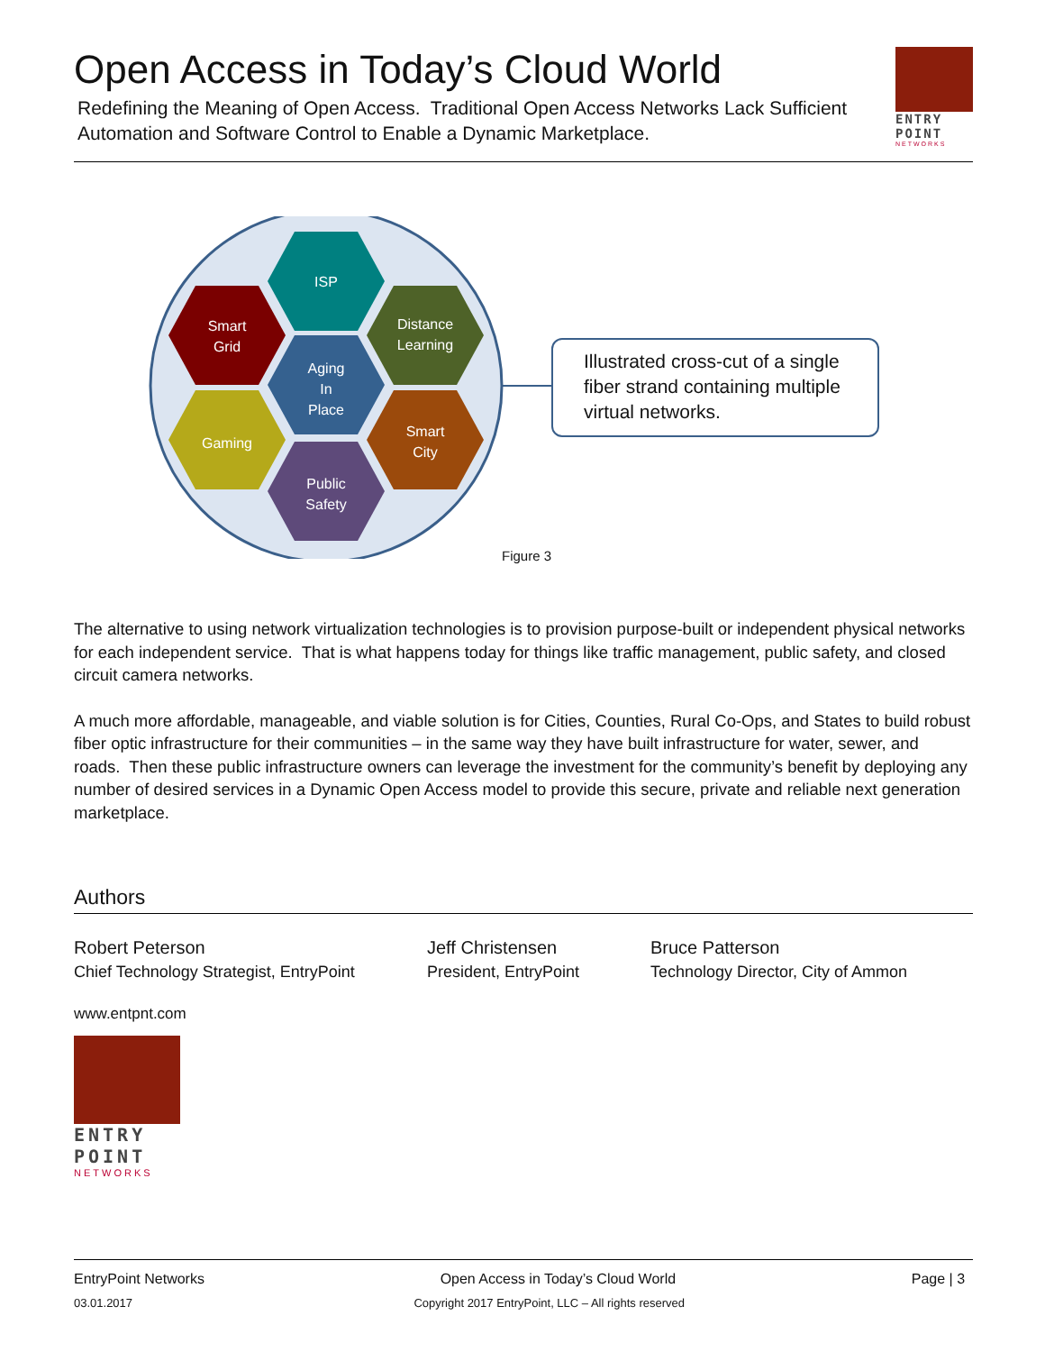Open Access in Today’s Cloud World
Redefining the Meaning of Open Access. Traditional Open Access Networks Lack Sufficient Automation and Software Control to Enable a Dynamic Marketplace.
ENTRY
POINT
NETWORKS
ISP
Smart
Grid
Distance
Learning
Aging
In
Place
Gaming
Smart
City
Public
Safety
Illustrated cross-cut of a single fiber strand containing multiple virtual networks.
Figure 3
The alternative to using network virtualization technologies is to provision purpose-built or independent physical networks for each independent service. That is what happens today for things like traffic management, public safety, and closed circuit camera networks.
A much more affordable, manageable, and viable solution is for Cities, Counties, Rural Co-Ops, and States to build robust fiber optic infrastructure for their communities – in the same way they have built infrastructure for water, sewer, and roads. Then these public infrastructure owners can leverage the investment for the community’s benefit by deploying any number of desired services in a Dynamic Open Access model to provide this secure, private and reliable next generation marketplace.
Authors
Robert Peterson
Chief Technology Strategist, EntryPoint
Jeff Christensen
President, EntryPoint
Bruce Patterson
Technology Director, City of Ammon
www.entpnt.com
ENTRY
POINT
NETWORKS
EntryPoint Networks Open Access in Today’s Cloud World Page | 3
03.01.2017 Copyright 2017 EntryPoint, LLC – All rights reserved